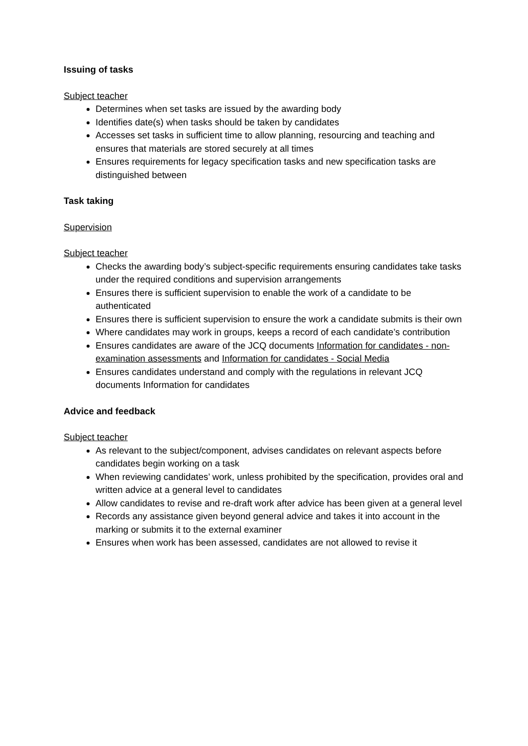Issuing of tasks
Subject teacher
Determines when set tasks are issued by the awarding body
Identifies date(s) when tasks should be taken by candidates
Accesses set tasks in sufficient time to allow planning, resourcing and teaching and ensures that materials are stored securely at all times
Ensures requirements for legacy specification tasks and new specification tasks are distinguished between
Task taking
Supervision
Subject teacher
Checks the awarding body’s subject-specific requirements ensuring candidates take tasks under the required conditions and supervision arrangements
Ensures there is sufficient supervision to enable the work of a candidate to be authenticated
Ensures there is sufficient supervision to ensure the work a candidate submits is their own
Where candidates may work in groups, keeps a record of each candidate’s contribution
Ensures candidates are aware of the JCQ documents Information for candidates - non-examination assessments and Information for candidates - Social Media
Ensures candidates understand and comply with the regulations in relevant JCQ documents Information for candidates
Advice and feedback
Subject teacher
As relevant to the subject/component, advises candidates on relevant aspects before candidates begin working on a task
When reviewing candidates’ work, unless prohibited by the specification, provides oral and written advice at a general level to candidates
Allow candidates to revise and re-draft work after advice has been given at a general level
Records any assistance given beyond general advice and takes it into account in the marking or submits it to the external examiner
Ensures when work has been assessed, candidates are not allowed to revise it